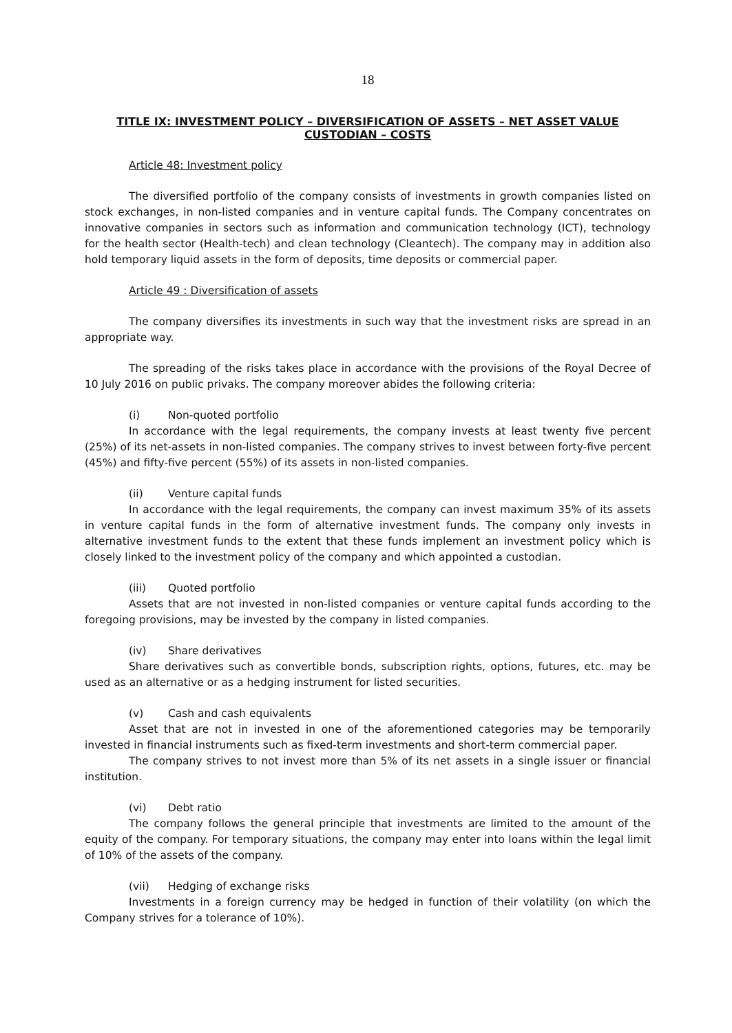18
TITLE IX: INVESTMENT POLICY – DIVERSIFICATION OF ASSETS – NET ASSET VALUE CUSTODIAN – COSTS
Article 48: Investment policy
The diversified portfolio of the company consists of investments in growth companies listed on stock exchanges, in non-listed companies and in venture capital funds. The Company concentrates on innovative companies in sectors such as information and communication technology (ICT), technology for the health sector (Health-tech) and clean technology (Cleantech). The company may in addition also hold temporary liquid assets in the form of deposits, time deposits or commercial paper.
Article 49 : Diversification of assets
The company diversifies its investments in such way that the investment risks are spread in an appropriate way.
The spreading of the risks takes place in accordance with the provisions of the Royal Decree of 10 July 2016 on public privaks. The company moreover abides the following criteria:
(i) Non-quoted portfolio
In accordance with the legal requirements, the company invests at least twenty five percent (25%) of its net-assets in non-listed companies. The company strives to invest between forty-five percent (45%) and fifty-five percent (55%) of its assets in non-listed companies.
(ii) Venture capital funds
In accordance with the legal requirements, the company can invest maximum 35% of its assets in venture capital funds in the form of alternative investment funds. The company only invests in alternative investment funds to the extent that these funds implement an investment policy which is closely linked to the investment policy of the company and which appointed a custodian.
(iii) Quoted portfolio
Assets that are not invested in non-listed companies or venture capital funds according to the foregoing provisions, may be invested by the company in listed companies.
(iv) Share derivatives
Share derivatives such as convertible bonds, subscription rights, options, futures, etc. may be used as an alternative or as a hedging instrument for listed securities.
(v) Cash and cash equivalents
Asset that are not in invested in one of the aforementioned categories may be temporarily invested in financial instruments such as fixed-term investments and short-term commercial paper.
The company strives to not invest more than 5% of its net assets in a single issuer or financial institution.
(vi) Debt ratio
The company follows the general principle that investments are limited to the amount of the equity of the company. For temporary situations, the company may enter into loans within the legal limit of 10% of the assets of the company.
(vii) Hedging of exchange risks
Investments in a foreign currency may be hedged in function of their volatility (on which the Company strives for a tolerance of 10%).